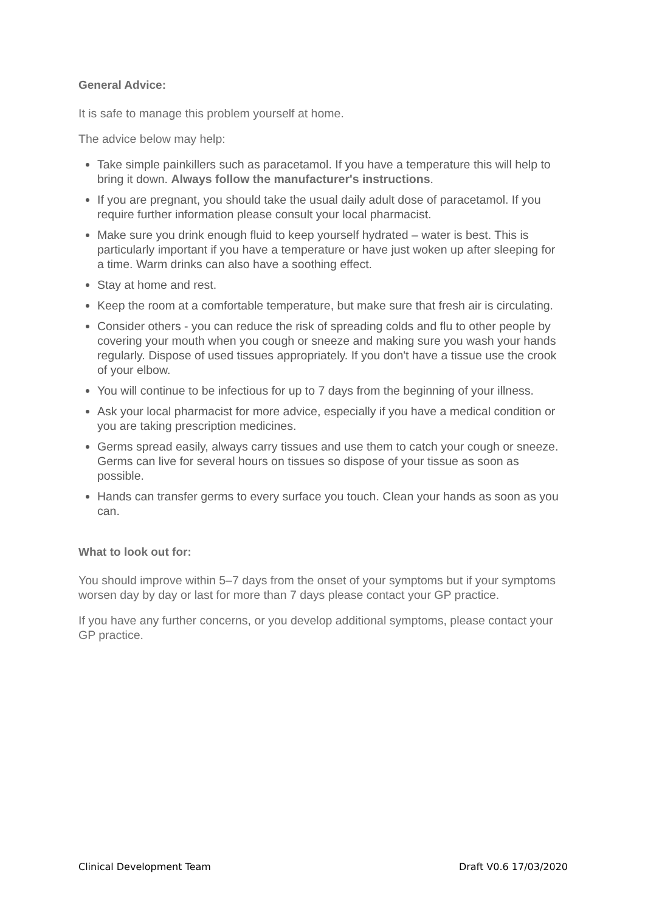General Advice:
It is safe to manage this problem yourself at home.
The advice below may help:
Take simple painkillers such as paracetamol. If you have a temperature this will help to bring it down. Always follow the manufacturer's instructions.
If you are pregnant, you should take the usual daily adult dose of paracetamol. If you require further information please consult your local pharmacist.
Make sure you drink enough fluid to keep yourself hydrated – water is best. This is particularly important if you have a temperature or have just woken up after sleeping for a time. Warm drinks can also have a soothing effect.
Stay at home and rest.
Keep the room at a comfortable temperature, but make sure that fresh air is circulating.
Consider others - you can reduce the risk of spreading colds and flu to other people by covering your mouth when you cough or sneeze and making sure you wash your hands regularly. Dispose of used tissues appropriately. If you don't have a tissue use the crook of your elbow.
You will continue to be infectious for up to 7 days from the beginning of your illness.
Ask your local pharmacist for more advice, especially if you have a medical condition or you are taking prescription medicines.
Germs spread easily, always carry tissues and use them to catch your cough or sneeze. Germs can live for several hours on tissues so dispose of your tissue as soon as possible.
Hands can transfer germs to every surface you touch. Clean your hands as soon as you can.
What to look out for:
You should improve within 5–7 days from the onset of your symptoms but if your symptoms worsen day by day or last for more than 7 days please contact your GP practice.
If you have any further concerns, or you develop additional symptoms, please contact your GP practice.
Clinical Development Team Draft V0.6 17/03/2020